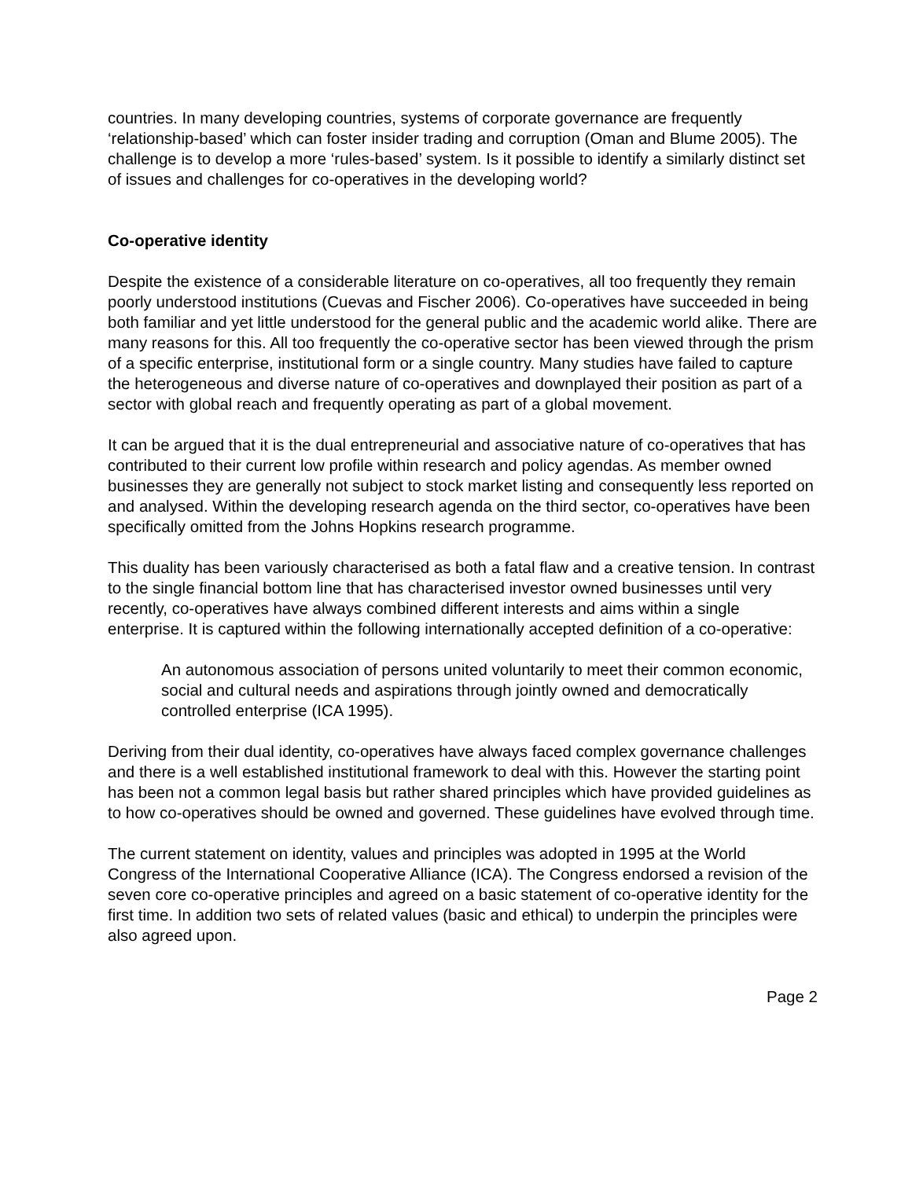countries. In many developing countries, systems of corporate governance are frequently ‘relationship-based’ which can foster insider trading and corruption (Oman and Blume 2005). The challenge is to develop a more ‘rules-based’ system. Is it possible to identify a similarly distinct set of issues and challenges for co-operatives in the developing world?
Co-operative identity
Despite the existence of a considerable literature on co-operatives, all too frequently they remain poorly understood institutions (Cuevas and Fischer 2006). Co-operatives have succeeded in being both familiar and yet little understood for the general public and the academic world alike. There are many reasons for this. All too frequently the co-operative sector has been viewed through the prism of a specific enterprise, institutional form or a single country. Many studies have failed to capture the heterogeneous and diverse nature of co-operatives and downplayed their position as part of a sector with global reach and frequently operating as part of a global movement.
It can be argued that it is the dual entrepreneurial and associative nature of co-operatives that has contributed to their current low profile within research and policy agendas. As member owned businesses they are generally not subject to stock market listing and consequently less reported on and analysed. Within the developing research agenda on the third sector, co-operatives have been specifically omitted from the Johns Hopkins research programme.
This duality has been variously characterised as both a fatal flaw and a creative tension. In contrast to the single financial bottom line that has characterised investor owned businesses until very recently, co-operatives have always combined different interests and aims within a single enterprise. It is captured within the following internationally accepted definition of a co-operative:
An autonomous association of persons united voluntarily to meet their common economic, social and cultural needs and aspirations through jointly owned and democratically controlled enterprise (ICA 1995).
Deriving from their dual identity, co-operatives have always faced complex governance challenges and there is a well established institutional framework to deal with this. However the starting point has been not a common legal basis but rather shared principles which have provided guidelines as to how co-operatives should be owned and governed. These guidelines have evolved through time.
The current statement on identity, values and principles was adopted in 1995 at the World Congress of the International Cooperative Alliance (ICA). The Congress endorsed a revision of the seven core co-operative principles and agreed on a basic statement of co-operative identity for the first time. In addition two sets of related values (basic and ethical) to underpin the principles were also agreed upon.
Page 2